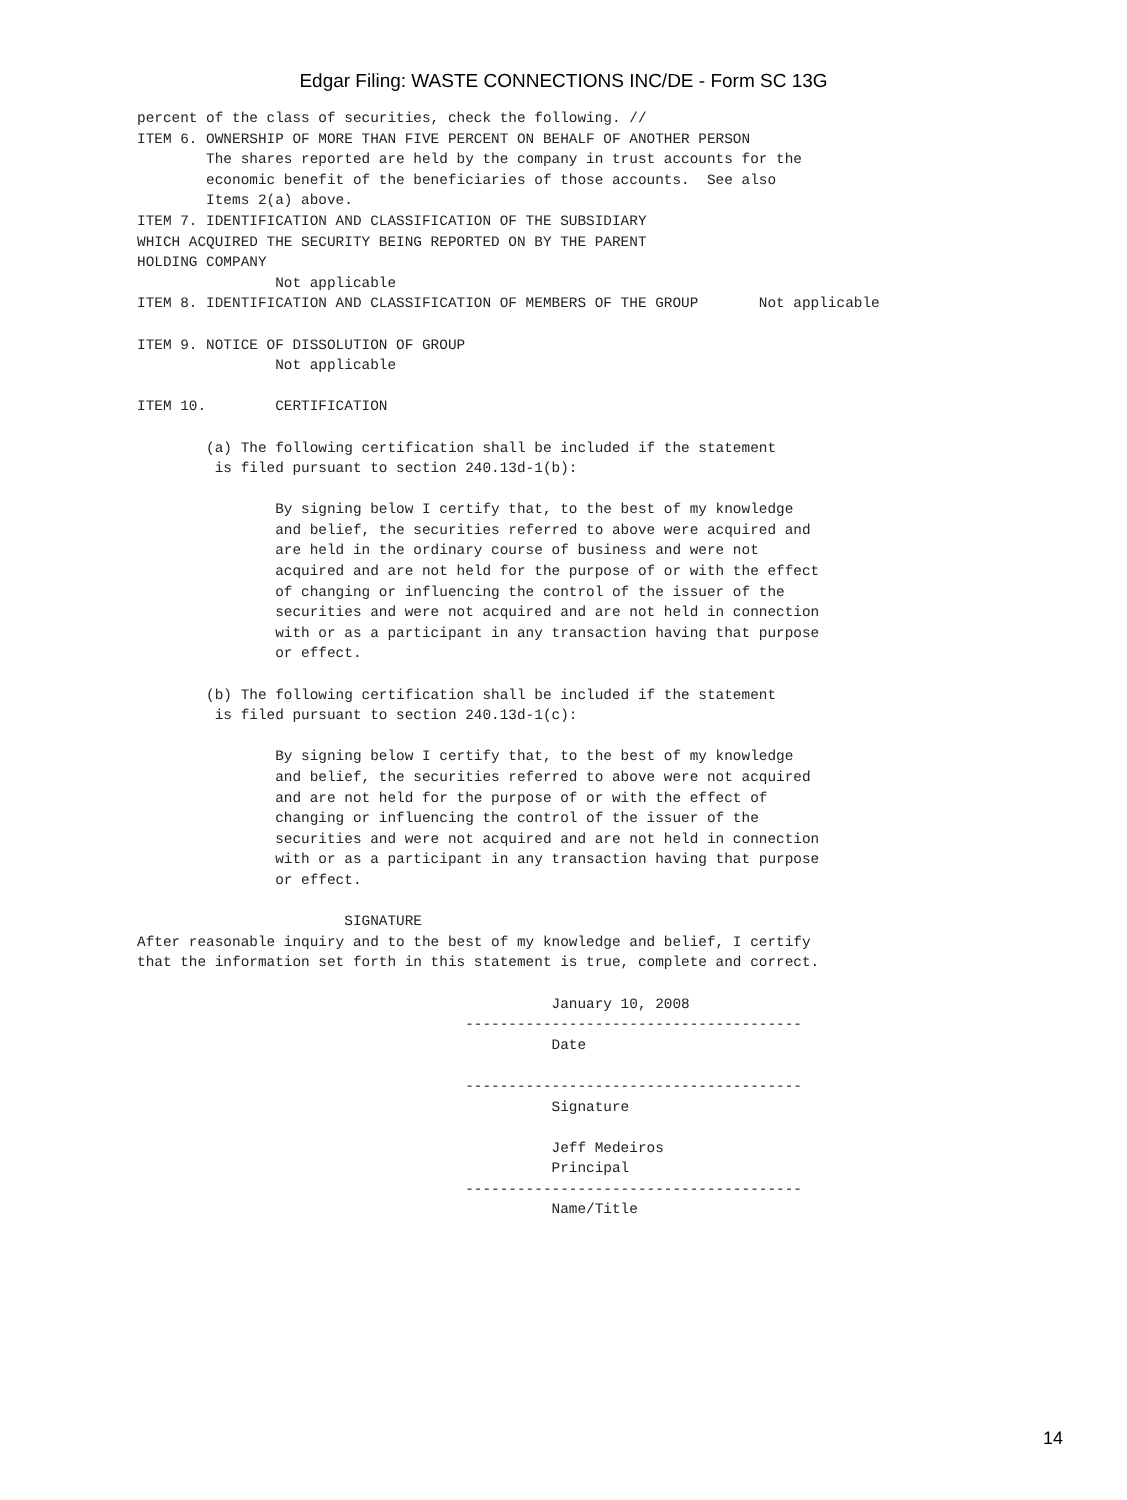Edgar Filing: WASTE CONNECTIONS INC/DE - Form SC 13G
percent of the class of securities, check the following. //
ITEM 6. OWNERSHIP OF MORE THAN FIVE PERCENT ON BEHALF OF ANOTHER PERSON
        The shares reported are held by the company in trust accounts for the
        economic benefit of the beneficiaries of those accounts.  See also
        Items 2(a) above.
ITEM 7. IDENTIFICATION AND CLASSIFICATION OF THE SUBSIDIARY
WHICH ACQUIRED THE SECURITY BEING REPORTED ON BY THE PARENT
HOLDING COMPANY
                Not applicable
ITEM 8. IDENTIFICATION AND CLASSIFICATION OF MEMBERS OF THE GROUP       Not applicable

ITEM 9. NOTICE OF DISSOLUTION OF GROUP
                Not applicable

ITEM 10.        CERTIFICATION

        (a) The following certification shall be included if the statement
         is filed pursuant to section 240.13d-1(b):

                By signing below I certify that, to the best of my knowledge
                and belief, the securities referred to above were acquired and
                are held in the ordinary course of business and were not
                acquired and are not held for the purpose of or with the effect
                of changing or influencing the control of the issuer of the
                securities and were not acquired and are not held in connection
                with or as a participant in any transaction having that purpose
                or effect.

        (b) The following certification shall be included if the statement
         is filed pursuant to section 240.13d-1(c):

                By signing below I certify that, to the best of my knowledge
                and belief, the securities referred to above were not acquired
                and are not held for the purpose of or with the effect of
                changing or influencing the control of the issuer of the
                securities and were not acquired and are not held in connection
                with or as a participant in any transaction having that purpose
                or effect.

                        SIGNATURE
After reasonable inquiry and to the best of my knowledge and belief, I certify
that the information set forth in this statement is true, complete and correct.

                                                January 10, 2008
                                      ---------------------------------------
                                                Date

                                      ---------------------------------------
                                                Signature

                                                Jeff Medeiros
                                                Principal
                                      ---------------------------------------
                                                Name/Title
14